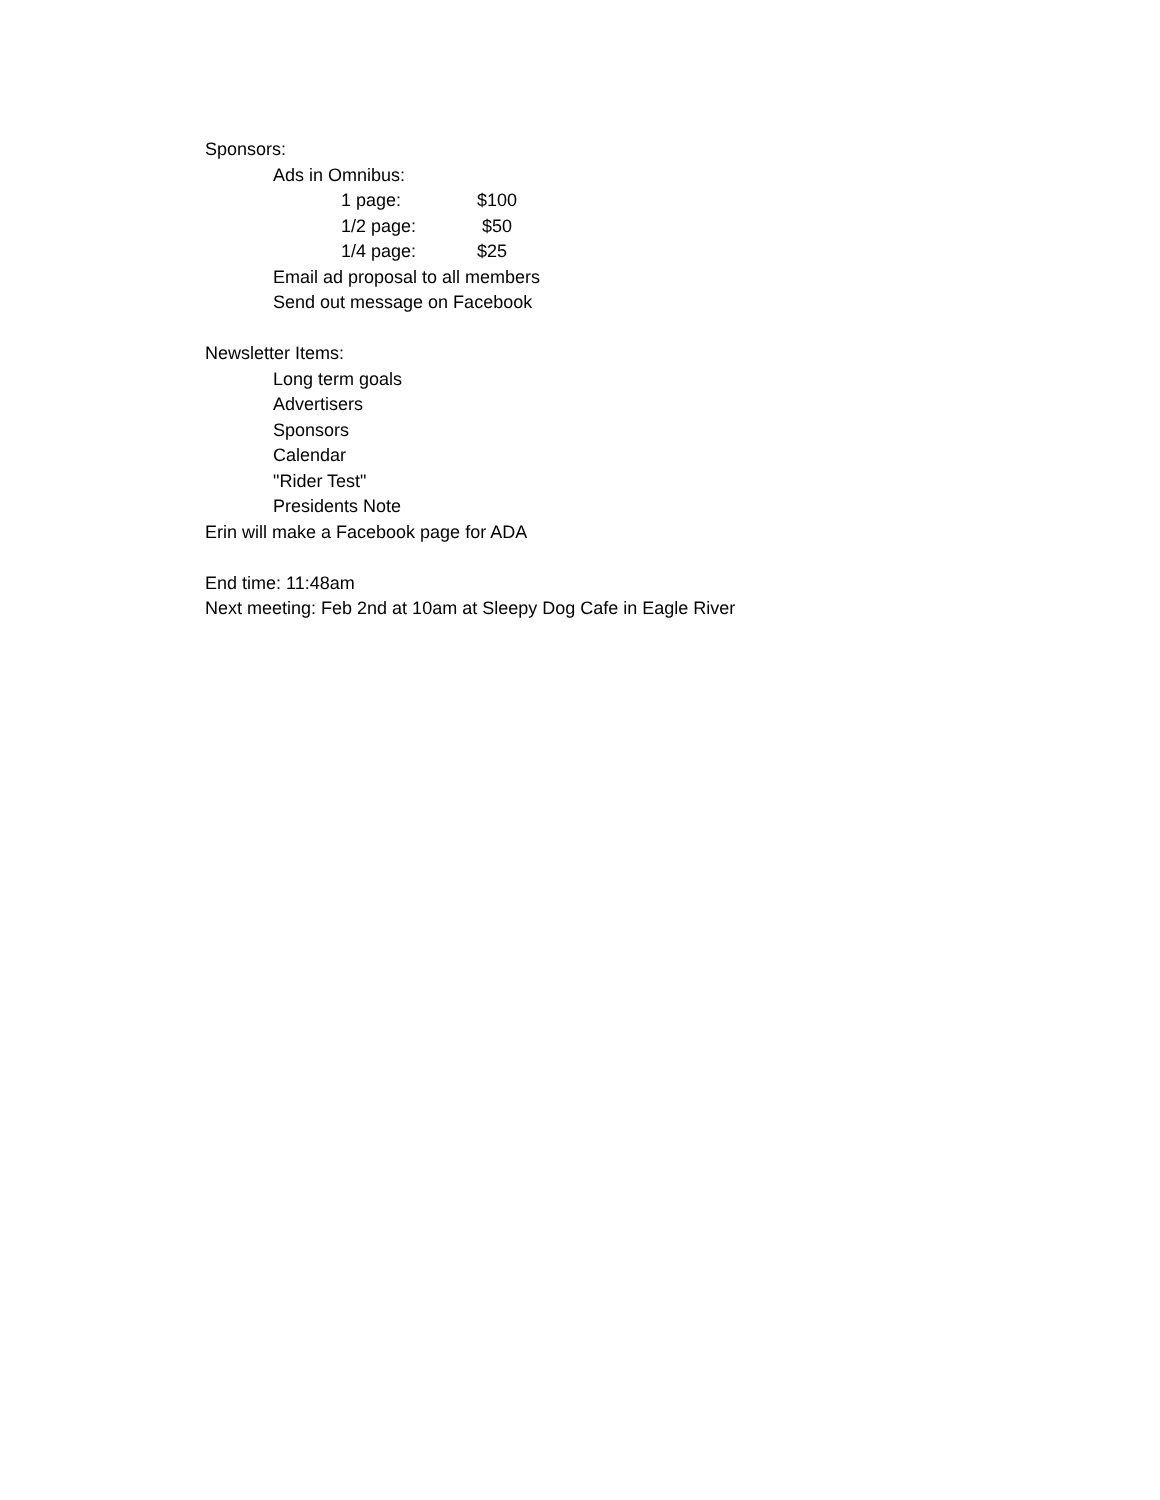Sponsors:
Ads in Omnibus:
1 page: $100
1/2 page: $50
1/4 page: $25
Email ad proposal to all members
Send out message on Facebook
Newsletter Items:
Long term goals
Advertisers
Sponsors
Calendar
"Rider Test"
Presidents Note
Erin will make a Facebook page for ADA
End time: 11:48am
Next meeting: Feb 2nd at 10am at Sleepy Dog Cafe in Eagle River